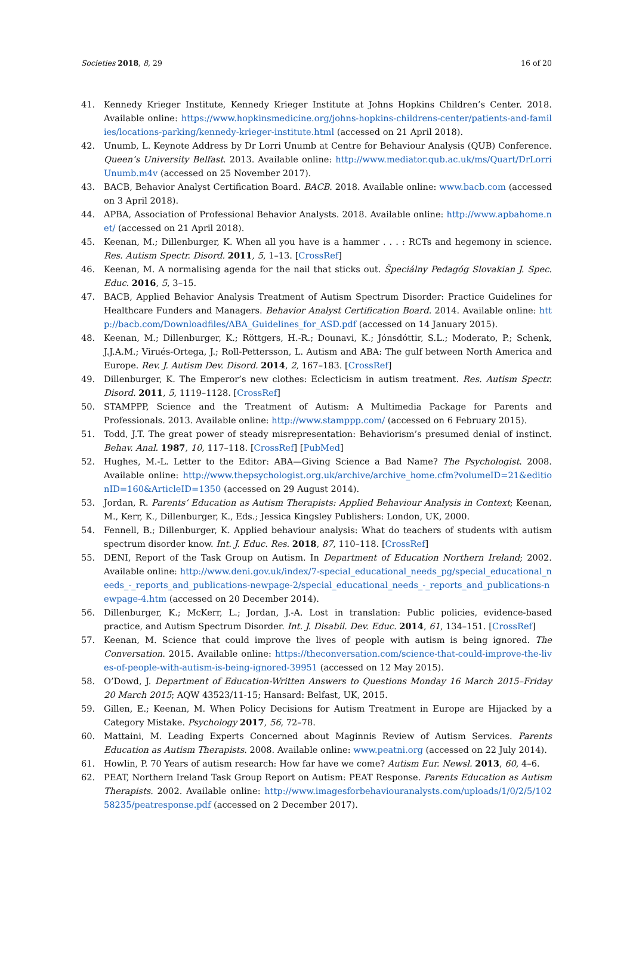Societies 2018, 8, 29 16 of 20
41. Kennedy Krieger Institute, Kennedy Krieger Institute at Johns Hopkins Children’s Center. 2018. Available online: https://www.hopkinsmedicine.org/johns-hopkins-childrens-center/patients-and-families/locations-parking/kennedy-krieger-institute.html (accessed on 21 April 2018).
42. Unumb, L. Keynote Address by Dr Lorri Unumb at Centre for Behaviour Analysis (QUB) Conference. Queen’s University Belfast. 2013. Available online: http://www.mediator.qub.ac.uk/ms/Quart/DrLorriUnumb.m4v (accessed on 25 November 2017).
43. BACB, Behavior Analyst Certification Board. BACB. 2018. Available online: www.bacb.com (accessed on 3 April 2018).
44. APBA, Association of Professional Behavior Analysts. 2018. Available online: http://www.apbahome.net/ (accessed on 21 April 2018).
45. Keenan, M.; Dillenburger, K. When all you have is a hammer . . . : RCTs and hegemony in science. Res. Autism Spectr. Disord. 2011, 5, 1–13. [CrossRef]
46. Keenan, M. A normalising agenda for the nail that sticks out. Špeciálny Pedagóg Slovakian J. Spec. Educ. 2016, 5, 3–15.
47. BACB, Applied Behavior Analysis Treatment of Autism Spectrum Disorder: Practice Guidelines for Healthcare Funders and Managers. Behavior Analyst Certification Board. 2014. Available online: http://bacb.com/Downloadfiles/ABA_Guidelines_for_ASD.pdf (accessed on 14 January 2015).
48. Keenan, M.; Dillenburger, K.; Röttgers, H.-R.; Dounavi, K.; Jónsdóttir, S.L.; Moderato, P.; Schenk, J.J.A.M.; Virués-Ortega, J.; Roll-Pettersson, L. Autism and ABA: The gulf between North America and Europe. Rev. J. Autism Dev. Disord. 2014, 2, 167–183. [CrossRef]
49. Dillenburger, K. The Emperor’s new clothes: Eclecticism in autism treatment. Res. Autism Spectr. Disord. 2011, 5, 1119–1128. [CrossRef]
50. STAMPPP, Science and the Treatment of Autism: A Multimedia Package for Parents and Professionals. 2013. Available online: http://www.stamppp.com/ (accessed on 6 February 2015).
51. Todd, J.T. The great power of steady misrepresentation: Behaviorism’s presumed denial of instinct. Behav. Anal. 1987, 10, 117–118. [CrossRef] [PubMed]
52. Hughes, M.-L. Letter to the Editor: ABA—Giving Science a Bad Name? The Psychologist. 2008. Available online: http://www.thepsychologist.org.uk/archive/archive_home.cfm?volumeID=21&editionID=160&ArticleID=1350 (accessed on 29 August 2014).
53. Jordan, R. Parents’ Education as Autism Therapists: Applied Behaviour Analysis in Context; Keenan, M., Kerr, K., Dillenburger, K., Eds.; Jessica Kingsley Publishers: London, UK, 2000.
54. Fennell, B.; Dillenburger, K. Applied behaviour analysis: What do teachers of students with autism spectrum disorder know. Int. J. Educ. Res. 2018, 87, 110–118. [CrossRef]
55. DENI, Report of the Task Group on Autism. In Department of Education Northern Ireland; 2002. Available online: http://www.deni.gov.uk/index/7-special_educational_needs_pg/special_educational_needs_-_reports_and_publications-newpage-2/special_educational_needs_-_reports_and_publications-newpage-4.htm (accessed on 20 December 2014).
56. Dillenburger, K.; McKerr, L.; Jordan, J.-A. Lost in translation: Public policies, evidence-based practice, and Autism Spectrum Disorder. Int. J. Disabil. Dev. Educ. 2014, 61, 134–151. [CrossRef]
57. Keenan, M. Science that could improve the lives of people with autism is being ignored. The Conversation. 2015. Available online: https://theconversation.com/science-that-could-improve-the-lives-of-people-with-autism-is-being-ignored-39951 (accessed on 12 May 2015).
58. O’Dowd, J. Department of Education-Written Answers to Questions Monday 16 March 2015–Friday 20 March 2015; AQW 43523/11-15; Hansard: Belfast, UK, 2015.
59. Gillen, E.; Keenan, M. When Policy Decisions for Autism Treatment in Europe are Hijacked by a Category Mistake. Psychology 2017, 56, 72–78.
60. Mattaini, M. Leading Experts Concerned about Maginnis Review of Autism Services. Parents Education as Autism Therapists. 2008. Available online: www.peatni.org (accessed on 22 July 2014).
61. Howlin, P. 70 Years of autism research: How far have we come? Autism Eur. Newsl. 2013, 60, 4–6.
62. PEAT, Northern Ireland Task Group Report on Autism: PEAT Response. Parents Education as Autism Therapists. 2002. Available online: http://www.imagesforbehaviouranalysts.com/uploads/1/0/2/5/10258235/peatresponse.pdf (accessed on 2 December 2017).